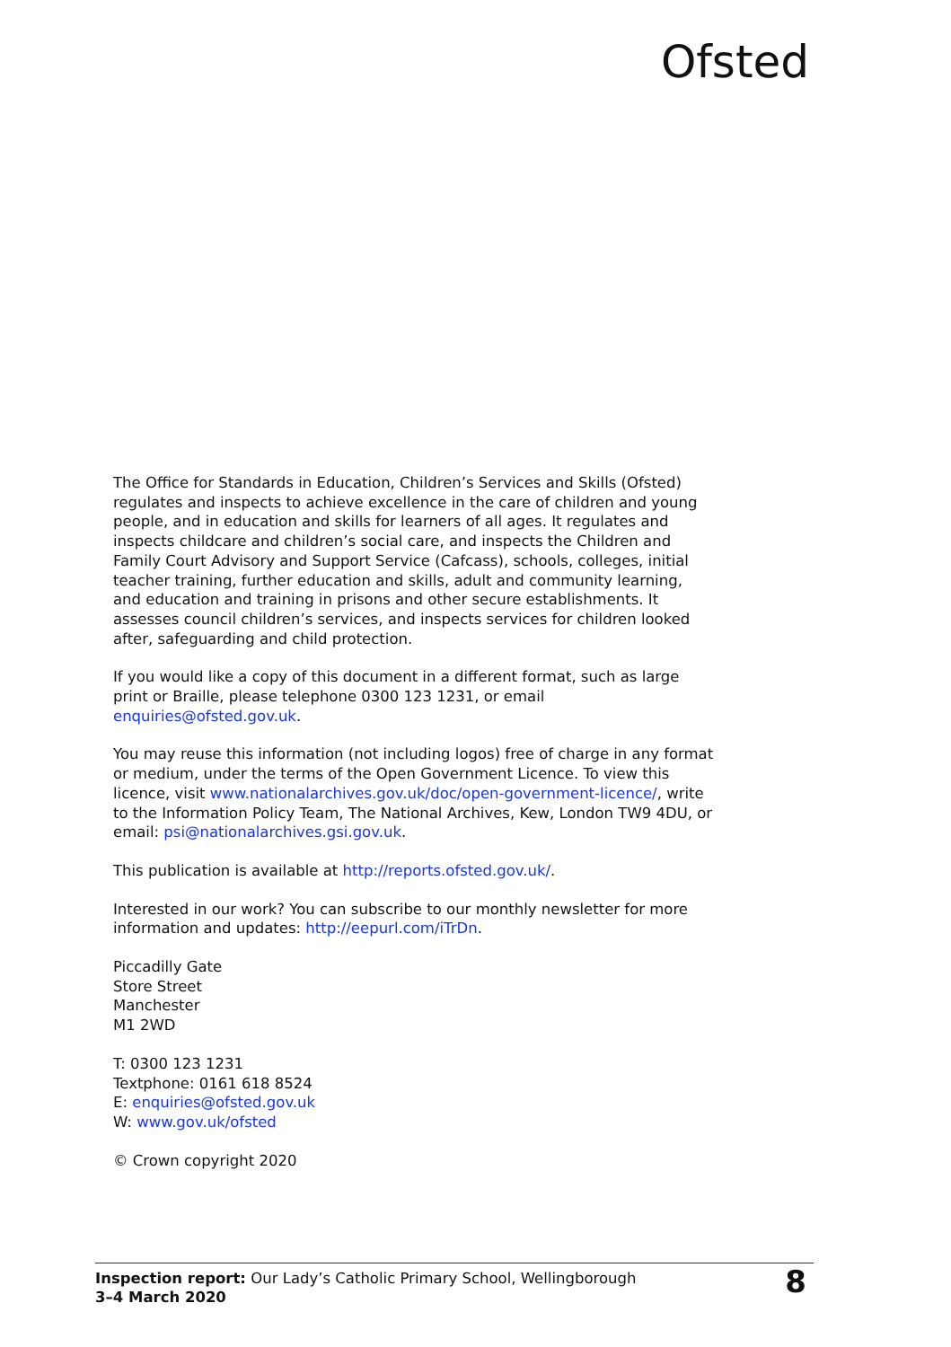Ofsted
The Office for Standards in Education, Children’s Services and Skills (Ofsted) regulates and inspects to achieve excellence in the care of children and young people, and in education and skills for learners of all ages. It regulates and inspects childcare and children’s social care, and inspects the Children and Family Court Advisory and Support Service (Cafcass), schools, colleges, initial teacher training, further education and skills, adult and community learning, and education and training in prisons and other secure establishments. It assesses council children’s services, and inspects services for children looked after, safeguarding and child protection.
If you would like a copy of this document in a different format, such as large print or Braille, please telephone 0300 123 1231, or email enquiries@ofsted.gov.uk.
You may reuse this information (not including logos) free of charge in any format or medium, under the terms of the Open Government Licence. To view this licence, visit www.nationalarchives.gov.uk/doc/open-government-licence/, write to the Information Policy Team, The National Archives, Kew, London TW9 4DU, or email: psi@nationalarchives.gsi.gov.uk.
This publication is available at http://reports.ofsted.gov.uk/.
Interested in our work? You can subscribe to our monthly newsletter for more information and updates: http://eepurl.com/iTrDn.
Piccadilly Gate
Store Street
Manchester
M1 2WD
T: 0300 123 1231
Textphone: 0161 618 8524
E: enquiries@ofsted.gov.uk
W: www.gov.uk/ofsted
© Crown copyright 2020
Inspection report: Our Lady’s Catholic Primary School, Wellingborough
3–4 March 2020
8